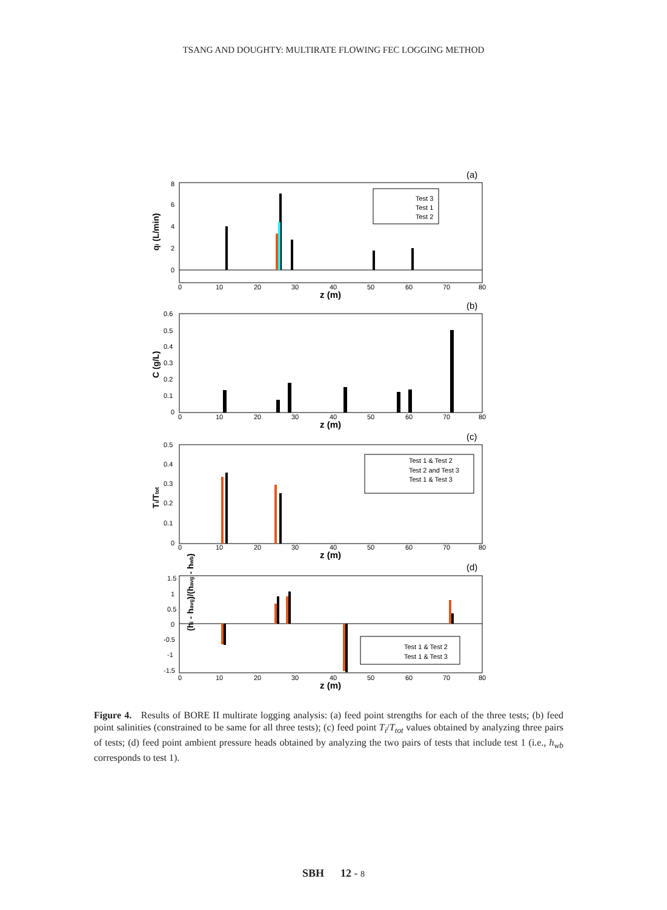TSANG AND DOUGHTY: MULTIRATE FLOWING FEC LOGGING METHOD
(a)
8
6
4
2
0
qi (L/min)
0
10
20
30
40
50
60
70
80
z (m)
Test 3
Test 1
Test 2
(b)
0.6
0.5
0.4
0.3
0.2
0.1
0
C (g/L)
0
10
20
30
40
50
60
70
80
z (m)
(c)
0.5
0.4
0.3
0.2
0.1
0
Ti/Ttot
Test 1 & Test 2
Test 2 and Test 3
Test 1 & Test 3
0
10
20
30
40
50
60
70
80
z (m)
(d)
1.5
1
0.5
0
-0.5
-1
-1.5
(hi - havg)/(havg - hwb)
Test 1 & Test 2
Test 1 & Test 3
0
10
20
30
40
50
60
70
80
z (m)
Figure 4. Results of BORE II multirate logging analysis: (a) feed point strengths for each of the three tests; (b) feed point salinities (constrained to be same for all three tests); (c) feed point T<sub>i</sub>/T<sub>tot</sub> values obtained by analyzing three pairs of tests; (d) feed point ambient pressure heads obtained by analyzing the two pairs of tests that include test 1 (i.e., h<sub>wb</sub> corresponds to test 1).
SBH 12 - 8